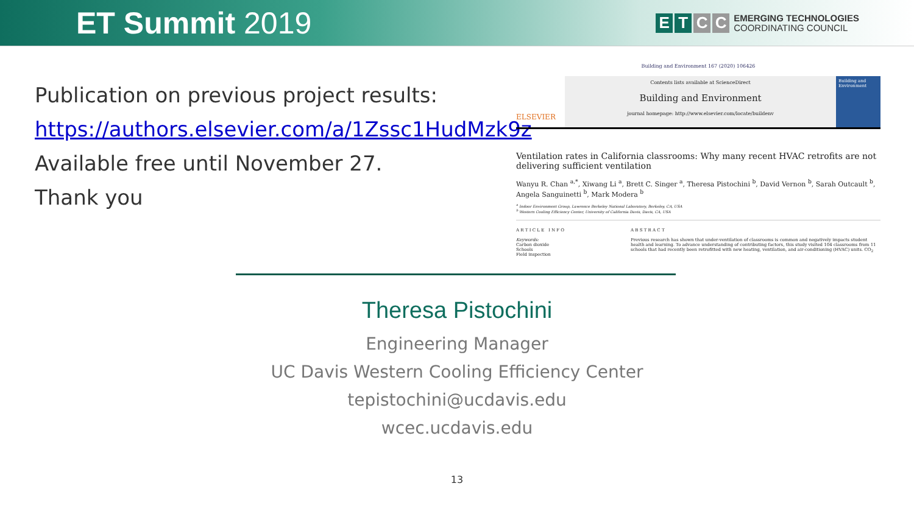ET Summit 2019
ETCC
EMERGING TECHNOLOGIES
COORDINATING COUNCIL
Publication on previous project results:
https://authors.elsevier.com/a/1Zssc1HudMzk9z
Available free until November 27.
Thank you
Building and Environment 167 (2020) 106426
ELSEVIER
Contents lists available at ScienceDirect
Building and Environment
journal homepage: http://www.elsevier.com/locate/buildenv
Building and Environment
Ventilation rates in California classrooms: Why many recent HVAC retrofits are not delivering sufficient ventilation
Wanyu R. Chan <sup>a,*</sup>, Xiwang Li <sup>a</sup>, Brett C. Singer <sup>a</sup>, Theresa Pistochini <sup>b</sup>, David Vernon <sup>b</sup>, Sarah Outcault <sup>b</sup>, Angela Sanguinetti <sup>b</sup>, Mark Modera <sup>b</sup>
<sup>a</sup> Indoor Environment Group, Lawrence Berkeley National Laboratory, Berkeley, CA, USA
<sup>b</sup> Western Cooling Efficiency Center, University of California Davis, Davis, CA, USA
A R T I C L E I N F O
Keywords:
Carbon dioxide
Schools
Field inspection
A B S T R A C T
Previous research has shown that under-ventilation of classrooms is common and negatively impacts student health and learning. To advance understanding of contributing factors, this study visited 104 classrooms from 11 schools that had recently been retrofitted with new heating, ventilation, and air-conditioning (HVAC) units. CO<sub>2</sub>
Theresa Pistochini
Engineering Manager
UC Davis Western Cooling Efficiency Center
tepistochini@ucdavis.edu
wcec.ucdavis.edu
13